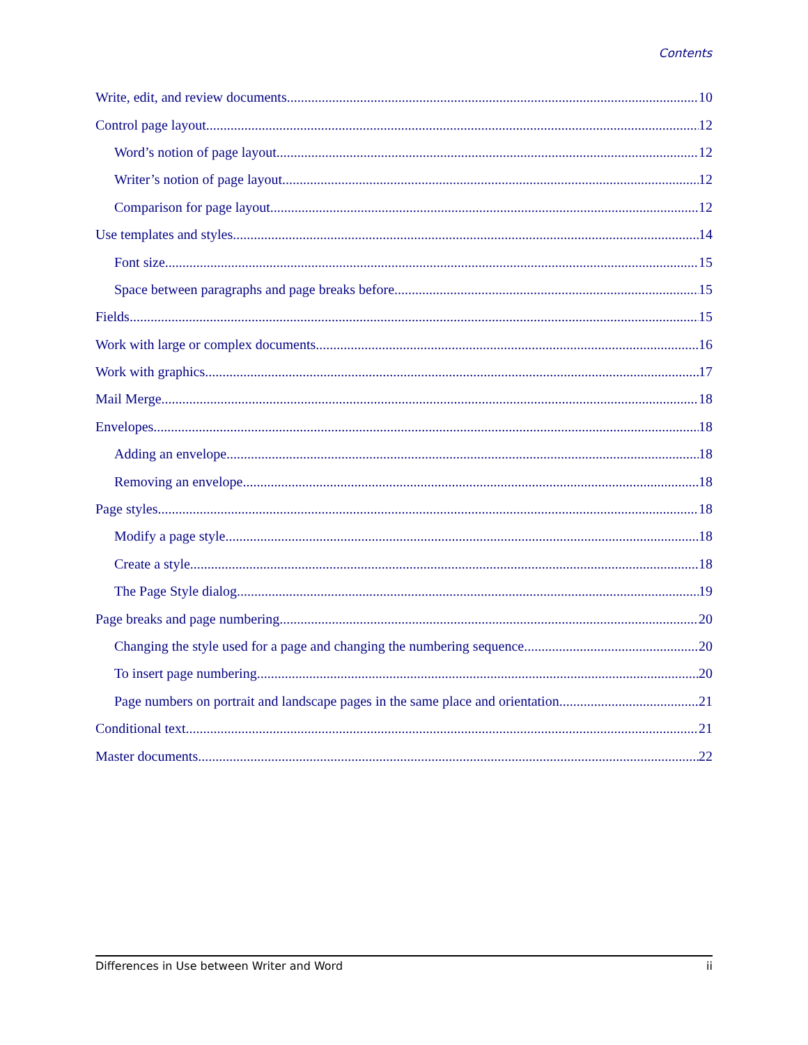Contents
Write, edit, and review documents 10
Control page layout 12
Word’s notion of page layout 12
Writer’s notion of page layout 12
Comparison for page layout 12
Use templates and styles 14
Font size 15
Space between paragraphs and page breaks before 15
Fields 15
Work with large or complex documents 16
Work with graphics 17
Mail Merge 18
Envelopes 18
Adding an envelope 18
Removing an envelope 18
Page styles 18
Modify a page style 18
Create a style 18
The Page Style dialog 19
Page breaks and page numbering 20
Changing the style used for a page and changing the numbering sequence 20
To insert page numbering 20
Page numbers on portrait and landscape pages in the same place and orientation 21
Conditional text 21
Master documents 22
Differences in Use between Writer and Word ii